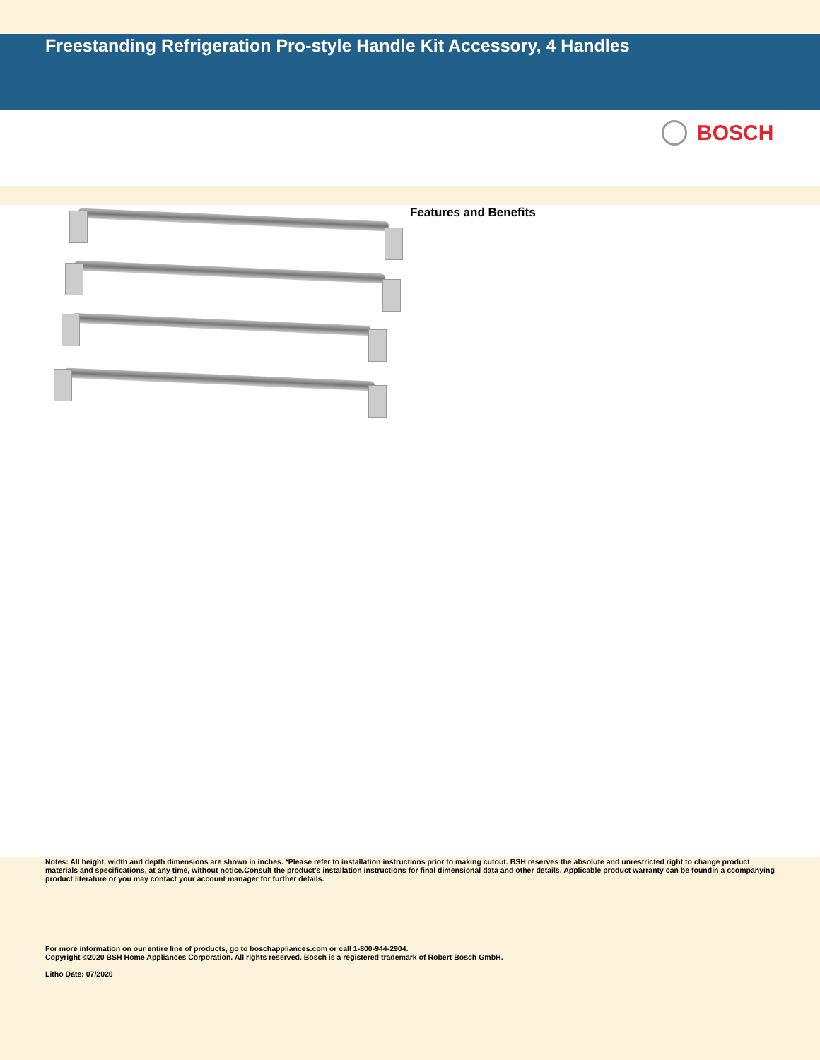Freestanding Refrigeration Pro-style Handle Kit Accessory, 4 Handles
BOSCH
Features and Benefits
Notes: All height, width and depth dimensions are shown in inches. *Please refer to installation instructions prior to making cutout. BSH reserves the absolute and unrestricted right to change product materials and specifications, at any time, without notice.Consult the product's installation instructions for final dimensional data and other details. Applicable product warranty can be foundin a ccompanying product literature or you may contact your account manager for further details.
For more information on our entire line of products, go to boschappliances.com or call 1-800-944-2904.
Copyright ©2020 BSH Home Appliances Corporation. All rights reserved. Bosch is a registered trademark of Robert Bosch GmbH.
Litho Date: 07/2020